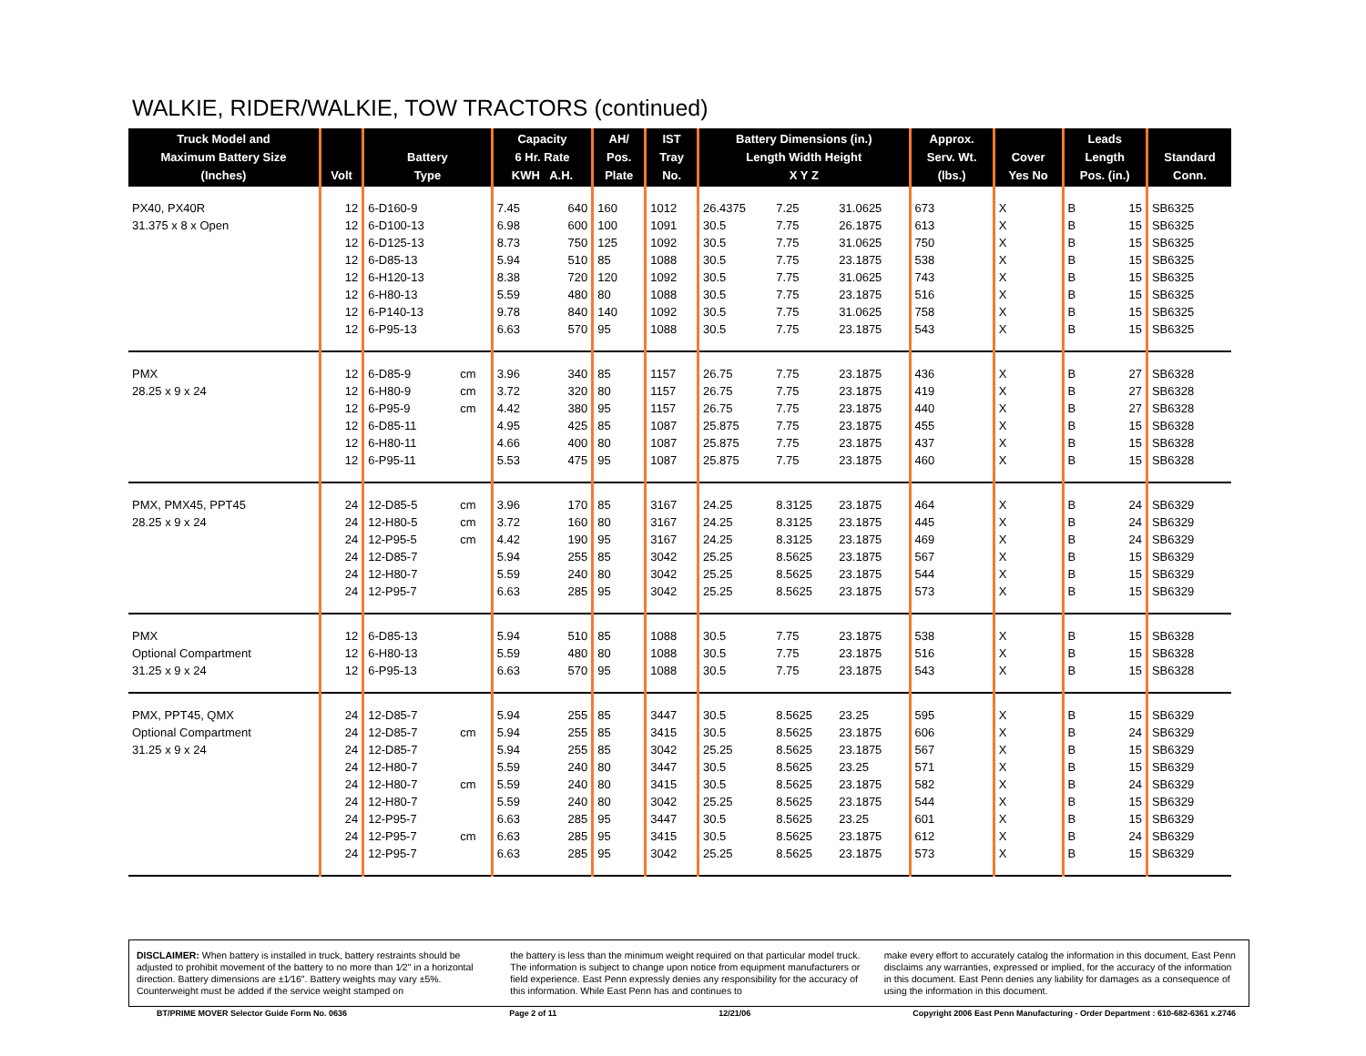WALKIE, RIDER/WALKIE, TOW TRACTORS (continued)
| Truck Model and Maximum Battery Size (Inches) | Volt | Battery Type | | Capacity 6 Hr. Rate KWH A.H. | | AH/ Pos. Plate | IST Tray No. | Battery Dimensions (in.) Length Width Height X Y Z | | | Approx. Serv. Wt. (lbs.) | Cover Yes No | | Leads Length Pos. (in.) | | Standard Conn. |
| --- | --- | --- | --- | --- | --- | --- | --- | --- | --- | --- | --- | --- | --- | --- | --- | --- |
| PX40, PX40R | 12 | 6-D160-9 | | 7.45 | 640 | 160 | 1012 | 26.4375 | 7.25 | 31.0625 | 673 | X | | B | 15 | SB6325 |
| 31.375 x 8 x Open | 12 | 6-D100-13 | | 6.98 | 600 | 100 | 1091 | 30.5 | 7.75 | 26.1875 | 613 | X | | B | 15 | SB6325 |
| | 12 | 6-D125-13 | | 8.73 | 750 | 125 | 1092 | 30.5 | 7.75 | 31.0625 | 750 | X | | B | 15 | SB6325 |
| | 12 | 6-D85-13 | | 5.94 | 510 | 85 | 1088 | 30.5 | 7.75 | 23.1875 | 538 | X | | B | 15 | SB6325 |
| | 12 | 6-H120-13 | | 8.38 | 720 | 120 | 1092 | 30.5 | 7.75 | 31.0625 | 743 | X | | B | 15 | SB6325 |
| | 12 | 6-H80-13 | | 5.59 | 480 | 80 | 1088 | 30.5 | 7.75 | 23.1875 | 516 | X | | B | 15 | SB6325 |
| | 12 | 6-P140-13 | | 9.78 | 840 | 140 | 1092 | 30.5 | 7.75 | 31.0625 | 758 | X | | B | 15 | SB6325 |
| | 12 | 6-P95-13 | | 6.63 | 570 | 95 | 1088 | 30.5 | 7.75 | 23.1875 | 543 | X | | B | 15 | SB6325 |
| PMX | 12 | 6-D85-9 | cm | 3.96 | 340 | 85 | 1157 | 26.75 | 7.75 | 23.1875 | 436 | X | | B | 27 | SB6328 |
| 28.25 x 9 x 24 | 12 | 6-H80-9 | cm | 3.72 | 320 | 80 | 1157 | 26.75 | 7.75 | 23.1875 | 419 | X | | B | 27 | SB6328 |
| | 12 | 6-P95-9 | cm | 4.42 | 380 | 95 | 1157 | 26.75 | 7.75 | 23.1875 | 440 | X | | B | 27 | SB6328 |
| | 12 | 6-D85-11 | | 4.95 | 425 | 85 | 1087 | 25.875 | 7.75 | 23.1875 | 455 | X | | B | 15 | SB6328 |
| | 12 | 6-H80-11 | | 4.66 | 400 | 80 | 1087 | 25.875 | 7.75 | 23.1875 | 437 | X | | B | 15 | SB6328 |
| | 12 | 6-P95-11 | | 5.53 | 475 | 95 | 1087 | 25.875 | 7.75 | 23.1875 | 460 | X | | B | 15 | SB6328 |
| PMX, PMX45, PPT45 | 24 | 12-D85-5 | cm | 3.96 | 170 | 85 | 3167 | 24.25 | 8.3125 | 23.1875 | 464 | X | | B | 24 | SB6329 |
| 28.25 x 9 x 24 | 24 | 12-H80-5 | cm | 3.72 | 160 | 80 | 3167 | 24.25 | 8.3125 | 23.1875 | 445 | X | | B | 24 | SB6329 |
| | 24 | 12-P95-5 | cm | 4.42 | 190 | 95 | 3167 | 24.25 | 8.3125 | 23.1875 | 469 | X | | B | 24 | SB6329 |
| | 24 | 12-D85-7 | | 5.94 | 255 | 85 | 3042 | 25.25 | 8.5625 | 23.1875 | 567 | X | | B | 15 | SB6329 |
| | 24 | 12-H80-7 | | 5.59 | 240 | 80 | 3042 | 25.25 | 8.5625 | 23.1875 | 544 | X | | B | 15 | SB6329 |
| | 24 | 12-P95-7 | | 6.63 | 285 | 95 | 3042 | 25.25 | 8.5625 | 23.1875 | 573 | X | | B | 15 | SB6329 |
| PMX | 12 | 6-D85-13 | | 5.94 | 510 | 85 | 1088 | 30.5 | 7.75 | 23.1875 | 538 | X | | B | 15 | SB6328 |
| Optional Compartment | 12 | 6-H80-13 | | 5.59 | 480 | 80 | 1088 | 30.5 | 7.75 | 23.1875 | 516 | X | | B | 15 | SB6328 |
| 31.25 x 9 x 24 | 12 | 6-P95-13 | | 6.63 | 570 | 95 | 1088 | 30.5 | 7.75 | 23.1875 | 543 | X | | B | 15 | SB6328 |
| PMX, PPT45, QMX | 24 | 12-D85-7 | | 5.94 | 255 | 85 | 3447 | 30.5 | 8.5625 | 23.25 | 595 | X | | B | 15 | SB6329 |
| Optional Compartment | 24 | 12-D85-7 | cm | 5.94 | 255 | 85 | 3415 | 30.5 | 8.5625 | 23.1875 | 606 | X | | B | 24 | SB6329 |
| 31.25 x 9 x 24 | 24 | 12-D85-7 | | 5.94 | 255 | 85 | 3042 | 25.25 | 8.5625 | 23.1875 | 567 | X | | B | 15 | SB6329 |
| | 24 | 12-H80-7 | | 5.59 | 240 | 80 | 3447 | 30.5 | 8.5625 | 23.25 | 571 | X | | B | 15 | SB6329 |
| | 24 | 12-H80-7 | cm | 5.59 | 240 | 80 | 3415 | 30.5 | 8.5625 | 23.1875 | 582 | X | | B | 24 | SB6329 |
| | 24 | 12-H80-7 | | 5.59 | 240 | 80 | 3042 | 25.25 | 8.5625 | 23.1875 | 544 | X | | B | 15 | SB6329 |
| | 24 | 12-P95-7 | | 6.63 | 285 | 95 | 3447 | 30.5 | 8.5625 | 23.25 | 601 | X | | B | 15 | SB6329 |
| | 24 | 12-P95-7 | cm | 6.63 | 285 | 95 | 3415 | 30.5 | 8.5625 | 23.1875 | 612 | X | | B | 24 | SB6329 |
| | 24 | 12-P95-7 | | 6.63 | 285 | 95 | 3042 | 25.25 | 8.5625 | 23.1875 | 573 | X | | B | 15 | SB6329 |
DISCLAIMER: When battery is installed in truck, battery restraints should be adjusted to prohibit movement of the battery to no more than 1⁄2" in a horizontal direction. Battery dimensions are ±1⁄16". Battery weights may vary ±5%. Counterweight must be added if the service weight stamped on
the battery is less than the minimum weight required on that particular model truck. The information is subject to change upon notice from equipment manufacturers or field experience. East Penn expressly denies any responsibility for the accuracy of this information. While East Penn has and continues to
make every effort to accurately catalog the information in this document, East Penn disclaims any warranties, expressed or implied, for the accuracy of the information in this document. East Penn denies any liability for damages as a consequence of using the information in this document.
BT/PRIME MOVER Selector Guide Form No. 0636 Page 2 of 11 12/21/06 Copyright 2006 East Penn Manufacturing - Order Department : 610-682-6361 x.2746